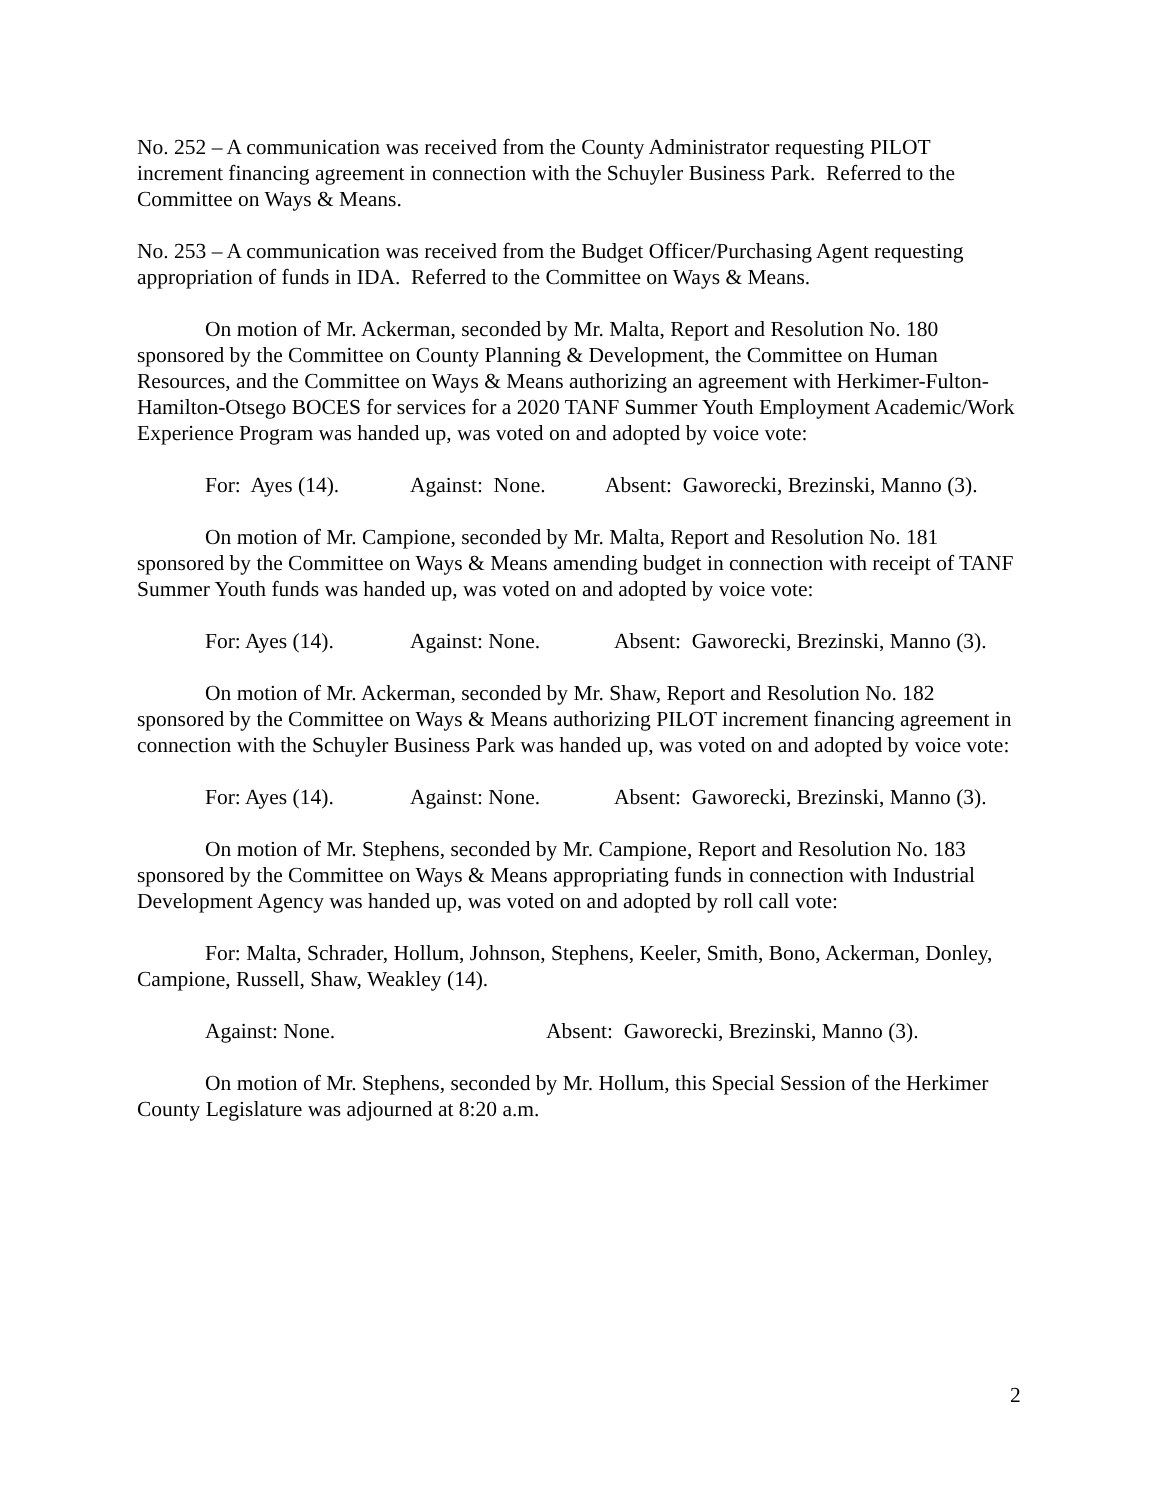No. 252 – A communication was received from the County Administrator requesting PILOT increment financing agreement in connection with the Schuyler Business Park. Referred to the Committee on Ways & Means.
No. 253 – A communication was received from the Budget Officer/Purchasing Agent requesting appropriation of funds in IDA. Referred to the Committee on Ways & Means.
On motion of Mr. Ackerman, seconded by Mr. Malta, Report and Resolution No. 180 sponsored by the Committee on County Planning & Development, the Committee on Human Resources, and the Committee on Ways & Means authorizing an agreement with Herkimer-Fulton-Hamilton-Otsego BOCES for services for a 2020 TANF Summer Youth Employment Academic/Work Experience Program was handed up, was voted on and adopted by voice vote:
For: Ayes (14). Against: None. Absent: Gaworecki, Brezinski, Manno (3).
On motion of Mr. Campione, seconded by Mr. Malta, Report and Resolution No. 181 sponsored by the Committee on Ways & Means amending budget in connection with receipt of TANF Summer Youth funds was handed up, was voted on and adopted by voice vote:
For: Ayes (14). Against: None. Absent: Gaworecki, Brezinski, Manno (3).
On motion of Mr. Ackerman, seconded by Mr. Shaw, Report and Resolution No. 182 sponsored by the Committee on Ways & Means authorizing PILOT increment financing agreement in connection with the Schuyler Business Park was handed up, was voted on and adopted by voice vote:
For: Ayes (14). Against: None. Absent: Gaworecki, Brezinski, Manno (3).
On motion of Mr. Stephens, seconded by Mr. Campione, Report and Resolution No. 183 sponsored by the Committee on Ways & Means appropriating funds in connection with Industrial Development Agency was handed up, was voted on and adopted by roll call vote:
For: Malta, Schrader, Hollum, Johnson, Stephens, Keeler, Smith, Bono, Ackerman, Donley, Campione, Russell, Shaw, Weakley (14).
Against: None. Absent: Gaworecki, Brezinski, Manno (3).
On motion of Mr. Stephens, seconded by Mr. Hollum, this Special Session of the Herkimer County Legislature was adjourned at 8:20 a.m.
2